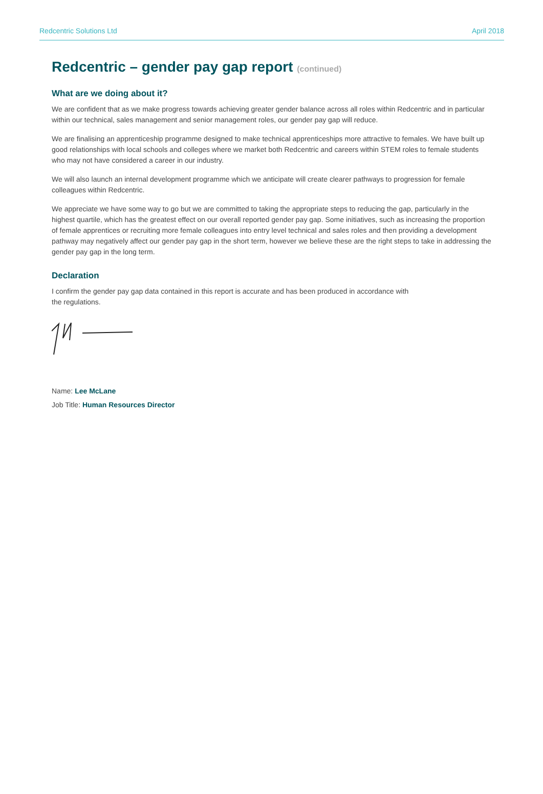Redcentric Solutions Ltd April 2018
Redcentric – gender pay gap report (continued)
What are we doing about it?
We are confident that as we make progress towards achieving greater gender balance across all roles within Redcentric and in particular within our technical, sales management and senior management roles, our gender pay gap will reduce.
We are finalising an apprenticeship programme designed to make technical apprenticeships more attractive to females. We have built up good relationships with local schools and colleges where we market both Redcentric and careers within STEM roles to female students who may not have considered a career in our industry.
We will also launch an internal development programme which we anticipate will create clearer pathways to progression for female colleagues within Redcentric.
We appreciate we have some way to go but we are committed to taking the appropriate steps to reducing the gap, particularly in the highest quartile, which has the greatest effect on our overall reported gender pay gap. Some initiatives, such as increasing the proportion of female apprentices or recruiting more female colleagues into entry level technical and sales roles and then providing a development pathway may negatively affect our gender pay gap in the short term, however we believe these are the right steps to take in addressing the gender pay gap in the long term.
Declaration
I confirm the gender pay gap data contained in this report is accurate and has been produced in accordance with
the regulations.
Name: Lee McLane
Job Title: Human Resources Director